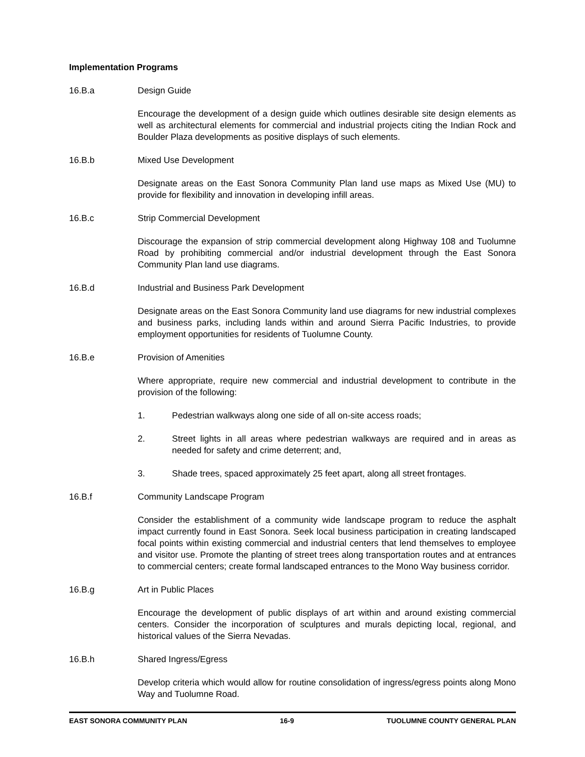Implementation Programs
16.B.a Design Guide
Encourage the development of a design guide which outlines desirable site design elements as well as architectural elements for commercial and industrial projects citing the Indian Rock and Boulder Plaza developments as positive displays of such elements.
16.B.b Mixed Use Development
Designate areas on the East Sonora Community Plan land use maps as Mixed Use (MU) to provide for flexibility and innovation in developing infill areas.
16.B.c Strip Commercial Development
Discourage the expansion of strip commercial development along Highway 108 and Tuolumne Road by prohibiting commercial and/or industrial development through the East Sonora Community Plan land use diagrams.
16.B.d Industrial and Business Park Development
Designate areas on the East Sonora Community land use diagrams for new industrial complexes and business parks, including lands within and around Sierra Pacific Industries, to provide employment opportunities for residents of Tuolumne County.
16.B.e Provision of Amenities
Where appropriate, require new commercial and industrial development to contribute in the provision of the following:
1. Pedestrian walkways along one side of all on-site access roads;
2. Street lights in all areas where pedestrian walkways are required and in areas as needed for safety and crime deterrent; and,
3. Shade trees, spaced approximately 25 feet apart, along all street frontages.
16.B.f Community Landscape Program
Consider the establishment of a community wide landscape program to reduce the asphalt impact currently found in East Sonora. Seek local business participation in creating landscaped focal points within existing commercial and industrial centers that lend themselves to employee and visitor use. Promote the planting of street trees along transportation routes and at entrances to commercial centers; create formal landscaped entrances to the Mono Way business corridor.
16.B.g Art in Public Places
Encourage the development of public displays of art within and around existing commercial centers. Consider the incorporation of sculptures and murals depicting local, regional, and historical values of the Sierra Nevadas.
16.B.h Shared Ingress/Egress
Develop criteria which would allow for routine consolidation of ingress/egress points along Mono Way and Tuolumne Road.
EAST SONORA COMMUNITY PLAN 16-9 TUOLUMNE COUNTY GENERAL PLAN